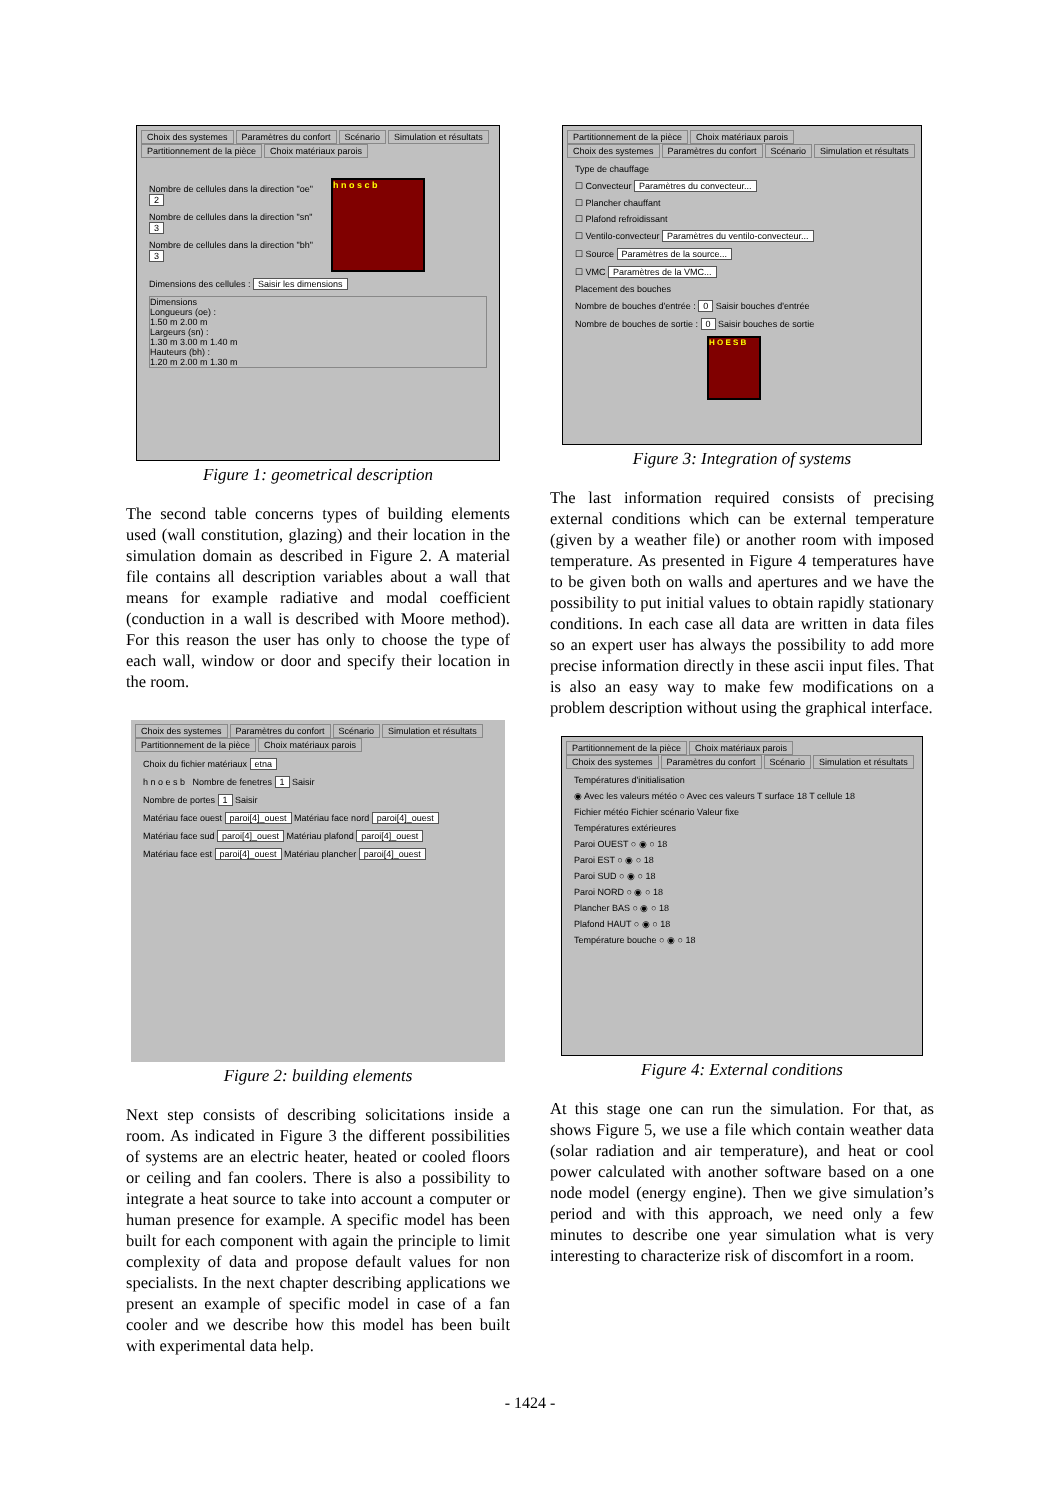Choix des systemes Paramètres du confort Scénario Simulation et résultats
Partitionnement de la pièce Choix matériaux parois
Nombre de cellules dans la direction "oe" 2
Nombre de cellules dans la direction "sn" 3
Nombre de cellules dans la direction "bh" 3
h n o s c b
Dimensions des cellules : Saisir les dimensions
Dimensions
Longueurs (oe) :
1.50 m 2.00 m
Largeurs (sn) :
1.30 m 3.00 m 1.40 m
Hauteurs (bh) :
1.20 m 2.00 m 1.30 m
Figure 1: geometrical description
The second table concerns types of building elements used (wall constitution, glazing) and their location in the simulation domain as described in Figure 2. A material file contains all description variables about a wall that means for example radiative and modal coefficient (conduction in a wall is described with Moore method). For this reason the user has only to choose the type of each wall, window or door and specify their location in the room.
Choix des systemes Paramètres du confort Scénario Simulation et résultats
Partitionnement de la pièce Choix matériaux parois
Choix du fichier matériaux etna
h n o e s b Nombre de fenetres 1 Saisir
Nombre de portes 1 Saisir
Matériau face ouest paroi[4]_ouest Matériau face nord paroi[4]_ouest
Matériau face sud paroi[4]_ouest Matériau plafond paroi[4]_ouest
Matériau face est paroi[4]_ouest Matériau plancher paroi[4]_ouest
Figure 2: building elements
Next step consists of describing solicitations inside a room. As indicated in Figure 3 the different possibilities of systems are an electric heater, heated or cooled floors or ceiling and fan coolers. There is also a possibility to integrate a heat source to take into account a computer or human presence for example. A specific model has been built for each component with again the principle to limit complexity of data and propose default values for non specialists. In the next chapter describing applications we present an example of specific model in case of a fan cooler and we describe how this model has been built with experimental data help.
Partitionnement de la pièce Choix matériaux parois
Choix des systemes Paramètres du confort Scénario Simulation et résultats
Type de chauffage
☐ Convecteur Paramètres du convecteur...
☐ Plancher chauffant
☐ Plafond refroidissant
☐ Ventilo-convecteur Paramètres du ventilo-convecteur...
☐ Source Paramètres de la source...
☐ VMC Paramètres de la VMC...
Placement des bouches
Nombre de bouches d'entrée : 0 Saisir bouches d'entrée
Nombre de bouches de sortie : 0 Saisir bouches de sortie
H O E S B
Figure 3: Integration of systems
The last information required consists of precising external conditions which can be external temperature (given by a weather file) or another room with imposed temperature. As presented in Figure 4 temperatures have to be given both on walls and apertures and we have the possibility to put initial values to obtain rapidly stationary conditions. In each case all data are written in data files so an expert user has always the possibility to add more precise information directly in these ascii input files. That is also an easy way to make few modifications on a problem description without using the graphical interface.
Partitionnement de la pièce Choix matériaux parois
Choix des systemes Paramètres du confort Scénario Simulation et résultats
Températures d'initialisation
◉ Avec les valeurs météo ○ Avec ces valeurs T surface 18 T cellule 18
Fichier météo Fichier scénario Valeur fixe
Températures extérieures
Paroi OUEST ○ ◉ ○ 18
Paroi EST ○ ◉ ○ 18
Paroi SUD ○ ◉ ○ 18
Paroi NORD ○ ◉ ○ 18
Plancher BAS ○ ◉ ○ 18
Plafond HAUT ○ ◉ ○ 18
Température bouche ○ ◉ ○ 18
Figure 4: External conditions
At this stage one can run the simulation. For that, as shows Figure 5, we use a file which contain weather data (solar radiation and air temperature), and heat or cool power calculated with another software based on a one node model (energy engine). Then we give simulation’s period and with this approach, we need only a few minutes to describe one year simulation what is very interesting to characterize risk of discomfort in a room.
- 1424 -